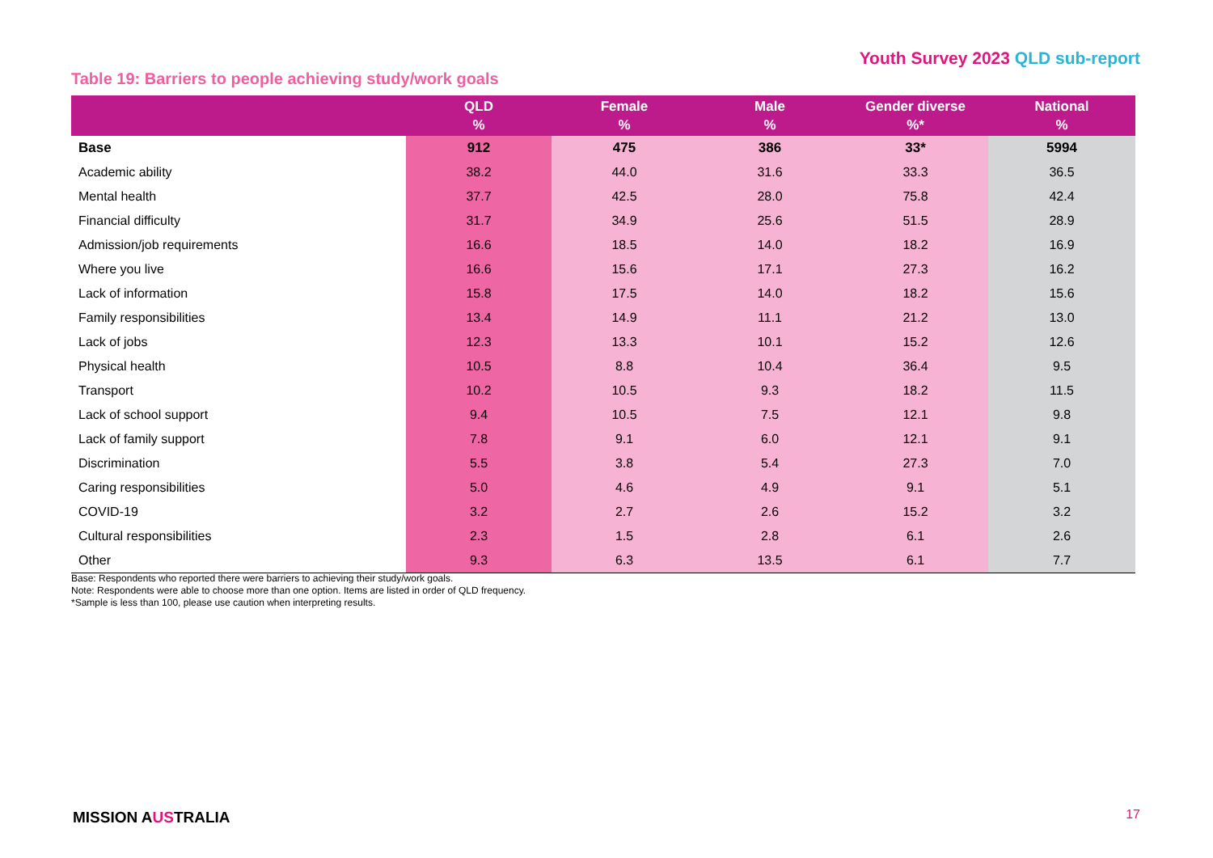Youth Survey 2023 QLD sub-report
Table 19: Barriers to people achieving study/work goals
| | QLD % | Female % | Male % | Gender diverse %* | National % |
| --- | --- | --- | --- | --- | --- |
| Base | 912 | 475 | 386 | 33* | 5994 |
| Academic ability | 38.2 | 44.0 | 31.6 | 33.3 | 36.5 |
| Mental health | 37.7 | 42.5 | 28.0 | 75.8 | 42.4 |
| Financial difficulty | 31.7 | 34.9 | 25.6 | 51.5 | 28.9 |
| Admission/job requirements | 16.6 | 18.5 | 14.0 | 18.2 | 16.9 |
| Where you live | 16.6 | 15.6 | 17.1 | 27.3 | 16.2 |
| Lack of information | 15.8 | 17.5 | 14.0 | 18.2 | 15.6 |
| Family responsibilities | 13.4 | 14.9 | 11.1 | 21.2 | 13.0 |
| Lack of jobs | 12.3 | 13.3 | 10.1 | 15.2 | 12.6 |
| Physical health | 10.5 | 8.8 | 10.4 | 36.4 | 9.5 |
| Transport | 10.2 | 10.5 | 9.3 | 18.2 | 11.5 |
| Lack of school support | 9.4 | 10.5 | 7.5 | 12.1 | 9.8 |
| Lack of family support | 7.8 | 9.1 | 6.0 | 12.1 | 9.1 |
| Discrimination | 5.5 | 3.8 | 5.4 | 27.3 | 7.0 |
| Caring responsibilities | 5.0 | 4.6 | 4.9 | 9.1 | 5.1 |
| COVID-19 | 3.2 | 2.7 | 2.6 | 15.2 | 3.2 |
| Cultural responsibilities | 2.3 | 1.5 | 2.8 | 6.1 | 2.6 |
| Other | 9.3 | 6.3 | 13.5 | 6.1 | 7.7 |
Base: Respondents who reported there were barriers to achieving their study/work goals.
Note: Respondents were able to choose more than one option. Items are listed in order of QLD frequency.
*Sample is less than 100, please use caution when interpreting results.
MISSION AUSTRALIA 17